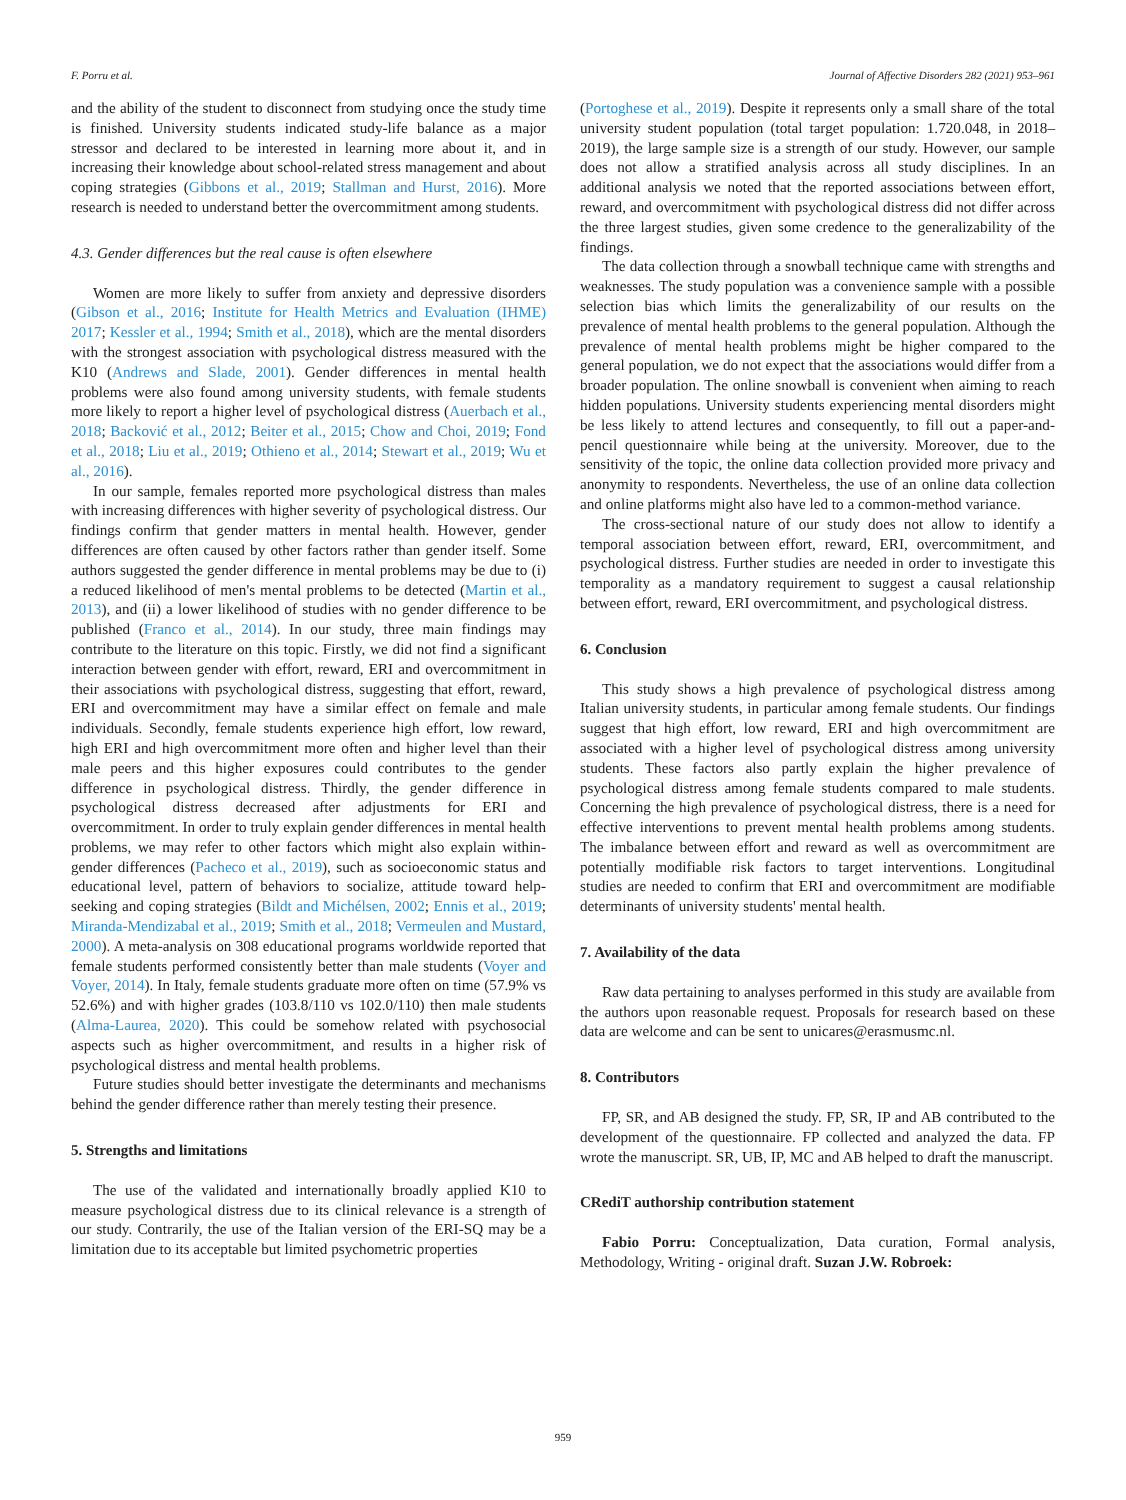F. Porru et al. Journal of Affective Disorders 282 (2021) 953–961
and the ability of the student to disconnect from studying once the study time is finished. University students indicated study-life balance as a major stressor and declared to be interested in learning more about it, and in increasing their knowledge about school-related stress management and about coping strategies (Gibbons et al., 2019; Stallman and Hurst, 2016). More research is needed to understand better the overcommitment among students.
4.3. Gender differences but the real cause is often elsewhere
Women are more likely to suffer from anxiety and depressive disorders (Gibson et al., 2016; Institute for Health Metrics and Evaluation (IHME) 2017; Kessler et al., 1994; Smith et al., 2018), which are the mental disorders with the strongest association with psychological distress measured with the K10 (Andrews and Slade, 2001). Gender differences in mental health problems were also found among university students, with female students more likely to report a higher level of psychological distress (Auerbach et al., 2018; Backović et al., 2012; Beiter et al., 2015; Chow and Choi, 2019; Fond et al., 2018; Liu et al., 2019; Othieno et al., 2014; Stewart et al., 2019; Wu et al., 2016).
In our sample, females reported more psychological distress than males with increasing differences with higher severity of psychological distress. Our findings confirm that gender matters in mental health. However, gender differences are often caused by other factors rather than gender itself. Some authors suggested the gender difference in mental problems may be due to (i) a reduced likelihood of men's mental problems to be detected (Martin et al., 2013), and (ii) a lower likelihood of studies with no gender difference to be published (Franco et al., 2014). In our study, three main findings may contribute to the literature on this topic. Firstly, we did not find a significant interaction between gender with effort, reward, ERI and overcommitment in their associations with psychological distress, suggesting that effort, reward, ERI and overcommitment may have a similar effect on female and male individuals. Secondly, female students experience high effort, low reward, high ERI and high overcommitment more often and higher level than their male peers and this higher exposures could contributes to the gender difference in psychological distress. Thirdly, the gender difference in psychological distress decreased after adjustments for ERI and overcommitment. In order to truly explain gender differences in mental health problems, we may refer to other factors which might also explain within-gender differences (Pacheco et al., 2019), such as socioeconomic status and educational level, pattern of behaviors to socialize, attitude toward help-seeking and coping strategies (Bildt and Michélsen, 2002; Ennis et al., 2019; Miranda-Mendizabal et al., 2019; Smith et al., 2018; Vermeulen and Mustard, 2000). A meta-analysis on 308 educational programs worldwide reported that female students performed consistently better than male students (Voyer and Voyer, 2014). In Italy, female students graduate more often on time (57.9% vs 52.6%) and with higher grades (103.8/110 vs 102.0/110) then male students (Alma-Laurea, 2020). This could be somehow related with psychosocial aspects such as higher overcommitment, and results in a higher risk of psychological distress and mental health problems.
Future studies should better investigate the determinants and mechanisms behind the gender difference rather than merely testing their presence.
5. Strengths and limitations
The use of the validated and internationally broadly applied K10 to measure psychological distress due to its clinical relevance is a strength of our study. Contrarily, the use of the Italian version of the ERI-SQ may be a limitation due to its acceptable but limited psychometric properties
(Portoghese et al., 2019). Despite it represents only a small share of the total university student population (total target population: 1.720.048, in 2018–2019), the large sample size is a strength of our study. However, our sample does not allow a stratified analysis across all study disciplines. In an additional analysis we noted that the reported associations between effort, reward, and overcommitment with psychological distress did not differ across the three largest studies, given some credence to the generalizability of the findings.
The data collection through a snowball technique came with strengths and weaknesses. The study population was a convenience sample with a possible selection bias which limits the generalizability of our results on the prevalence of mental health problems to the general population. Although the prevalence of mental health problems might be higher compared to the general population, we do not expect that the associations would differ from a broader population. The online snowball is convenient when aiming to reach hidden populations. University students experiencing mental disorders might be less likely to attend lectures and consequently, to fill out a paper-and-pencil questionnaire while being at the university. Moreover, due to the sensitivity of the topic, the online data collection provided more privacy and anonymity to respondents. Nevertheless, the use of an online data collection and online platforms might also have led to a common-method variance.
The cross-sectional nature of our study does not allow to identify a temporal association between effort, reward, ERI, overcommitment, and psychological distress. Further studies are needed in order to investigate this temporality as a mandatory requirement to suggest a causal relationship between effort, reward, ERI overcommitment, and psychological distress.
6. Conclusion
This study shows a high prevalence of psychological distress among Italian university students, in particular among female students. Our findings suggest that high effort, low reward, ERI and high overcommitment are associated with a higher level of psychological distress among university students. These factors also partly explain the higher prevalence of psychological distress among female students compared to male students. Concerning the high prevalence of psychological distress, there is a need for effective interventions to prevent mental health problems among students. The imbalance between effort and reward as well as overcommitment are potentially modifiable risk factors to target interventions. Longitudinal studies are needed to confirm that ERI and overcommitment are modifiable determinants of university students' mental health.
7. Availability of the data
Raw data pertaining to analyses performed in this study are available from the authors upon reasonable request. Proposals for research based on these data are welcome and can be sent to unicares@erasmusmc.nl.
8. Contributors
FP, SR, and AB designed the study. FP, SR, IP and AB contributed to the development of the questionnaire. FP collected and analyzed the data. FP wrote the manuscript. SR, UB, IP, MC and AB helped to draft the manuscript.
CRediT authorship contribution statement
Fabio Porru: Conceptualization, Data curation, Formal analysis, Methodology, Writing - original draft. Suzan J.W. Robroek:
959